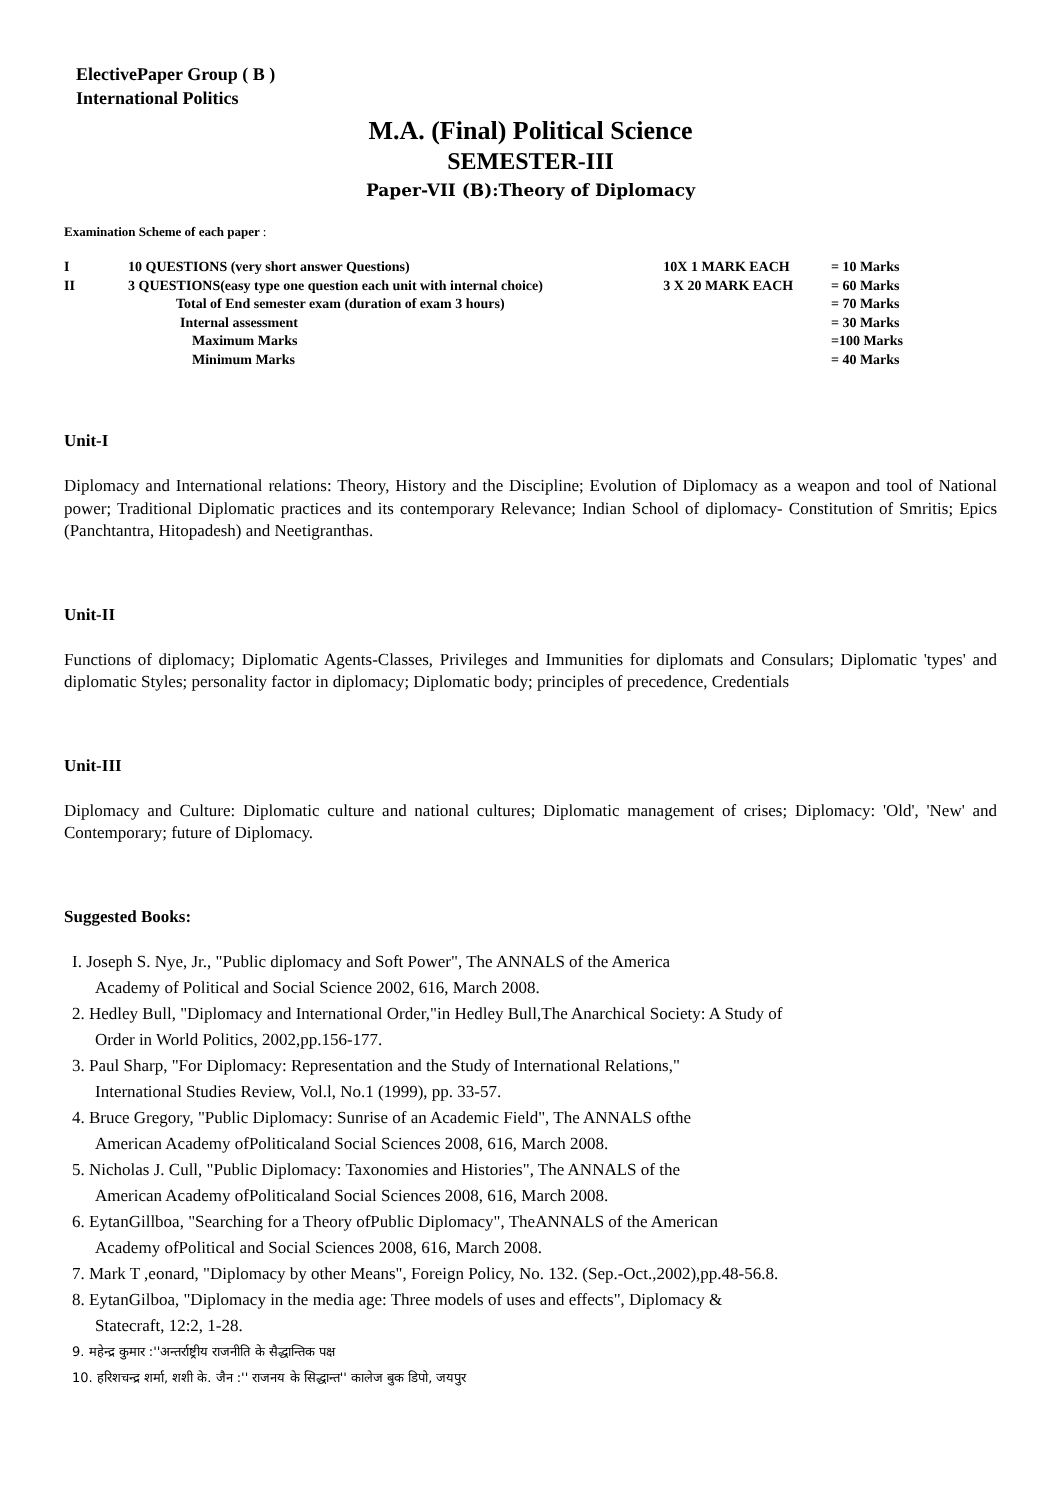ElectivePaper Group ( B )
International Politics
M.A. (Final) Political Science
SEMESTER-III
Paper-VII (B):Theory of Diplomacy
Examination Scheme of each paper :
| I | 10 QUESTIONS (very short answer Questions) | 10X 1 MARK EACH | = 10 Marks |
| II | 3 QUESTIONS(easy type one question each unit with internal choice) | 3 X 20 MARK EACH | = 60 Marks |
| | Total of End semester exam (duration of exam 3 hours) | | = 70 Marks |
| | Internal assessment | | = 30 Marks |
| | Maximum Marks | | =100 Marks |
| | Minimum Marks | | = 40 Marks |
Unit-I
Diplomacy and International relations: Theory, History and the Discipline; Evolution of Diplomacy as a weapon and tool of National power; Traditional Diplomatic practices and its contemporary Relevance; Indian School of diplomacy- Constitution of Smritis; Epics (Panchtantra, Hitopadesh) and Neetigranthas.
Unit-II
Functions of diplomacy; Diplomatic Agents-Classes, Privileges and Immunities for diplomats and Consulars; Diplomatic 'types' and diplomatic Styles; personality factor in diplomacy; Diplomatic body; principles of precedence, Credentials
Unit-III
Diplomacy and Culture: Diplomatic culture and national cultures; Diplomatic management of crises; Diplomacy: 'Old', 'New' and Contemporary; future of Diplomacy.
Suggested Books:
I. Joseph S. Nye, Jr., "Public diplomacy and Soft Power", The ANNALS of the America
Academy of Political and Social Science 2002, 616, March 2008.
2. Hedley Bull, "Diplomacy and International Order,"in Hedley Bull,The Anarchical Society: A Study of
Order in World Politics, 2002,pp.156-177.
3. Paul Sharp, "For Diplomacy: Representation and the Study of International Relations,"
International Studies Review, Vol.l, No.1 (1999), pp. 33-57.
4. Bruce Gregory, "Public Diplomacy: Sunrise of an Academic Field", The ANNALS ofthe
American Academy ofPoliticaland Social Sciences 2008, 616, March 2008.
5. Nicholas J. Cull, "Public Diplomacy: Taxonomies and Histories", The ANNALS of the
American Academy ofPoliticaland Social Sciences 2008, 616, March 2008.
6. EytanGillboa, "Searching for a Theory ofPublic Diplomacy", TheANNALS of the American
Academy ofPolitical and Social Sciences 2008, 616, March 2008.
7. Mark T ,eonard, "Diplomacy by other Means", Foreign Policy, No. 132. (Sep.-Oct.,2002),pp.48-56.8.
8. EytanGilboa, "Diplomacy in the media age: Three models of uses and effects", Diplomacy &
Statecraft, 12:2, 1-28.
9. महेन्द्र कुमार :''अन्तर्राष्ट्रीय राजनीति के सैद्धान्तिक पक्ष
10. हरिशचन्द्र शर्मा, शशी के. जैन :'' राजनय के सिद्धान्त'' कालेज बुक डिपो, जयपुर